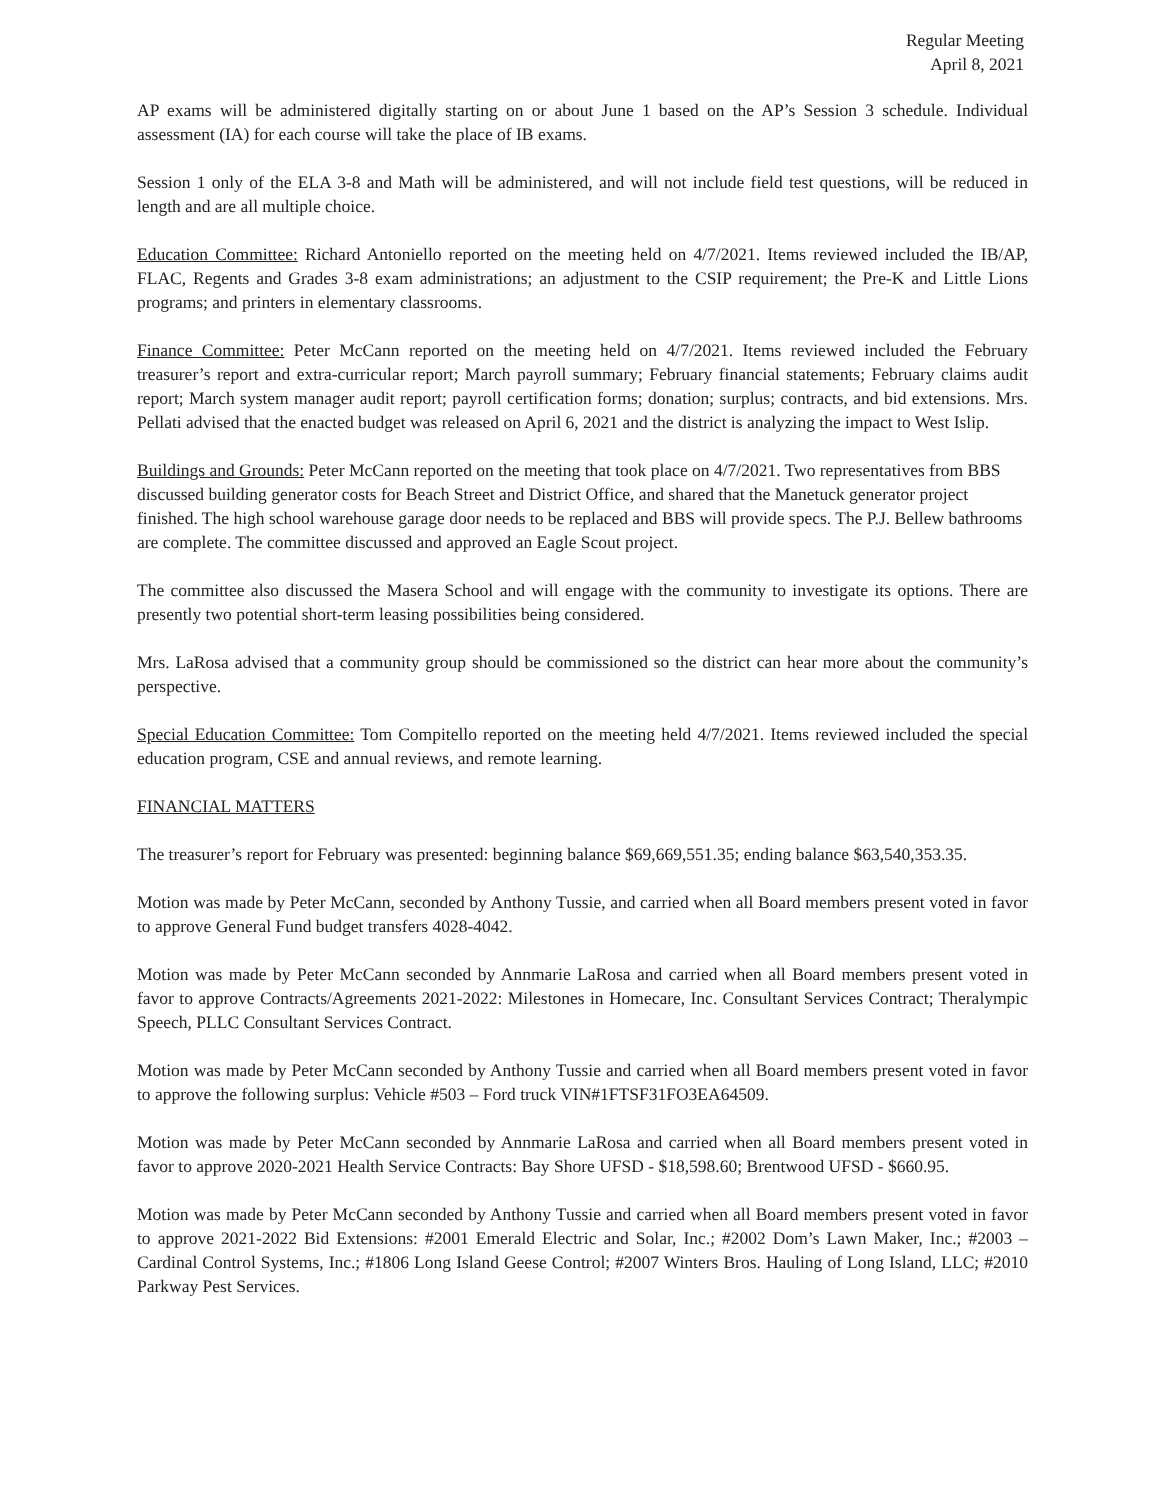Regular Meeting
April 8, 2021
AP exams will be administered digitally starting on or about June 1 based on the AP’s Session 3 schedule. Individual assessment (IA) for each course will take the place of IB exams.
Session 1 only of the ELA 3-8 and Math will be administered, and will not include field test questions, will be reduced in length and are all multiple choice.
Education Committee: Richard Antoniello reported on the meeting held on 4/7/2021. Items reviewed included the IB/AP, FLAC, Regents and Grades 3-8 exam administrations; an adjustment to the CSIP requirement; the Pre-K and Little Lions programs; and printers in elementary classrooms.
Finance Committee: Peter McCann reported on the meeting held on 4/7/2021. Items reviewed included the February treasurer’s report and extra-curricular report; March payroll summary; February financial statements; February claims audit report; March system manager audit report; payroll certification forms; donation; surplus; contracts, and bid extensions. Mrs. Pellati advised that the enacted budget was released on April 6, 2021 and the district is analyzing the impact to West Islip.
Buildings and Grounds: Peter McCann reported on the meeting that took place on 4/7/2021. Two representatives from BBS discussed building generator costs for Beach Street and District Office, and shared that the Manetuck generator project finished. The high school warehouse garage door needs to be replaced and BBS will provide specs. The P.J. Bellew bathrooms are complete. The committee discussed and approved an Eagle Scout project.
The committee also discussed the Masera School and will engage with the community to investigate its options. There are presently two potential short-term leasing possibilities being considered.
Mrs. LaRosa advised that a community group should be commissioned so the district can hear more about the community’s perspective.
Special Education Committee: Tom Compitello reported on the meeting held 4/7/2021. Items reviewed included the special education program, CSE and annual reviews, and remote learning.
FINANCIAL MATTERS
The treasurer’s report for February was presented: beginning balance $69,669,551.35; ending balance $63,540,353.35.
Motion was made by Peter McCann, seconded by Anthony Tussie, and carried when all Board members present voted in favor to approve General Fund budget transfers 4028-4042.
Motion was made by Peter McCann seconded by Annmarie LaRosa and carried when all Board members present voted in favor to approve Contracts/Agreements 2021-2022: Milestones in Homecare, Inc. Consultant Services Contract; Theralympic Speech, PLLC Consultant Services Contract.
Motion was made by Peter McCann seconded by Anthony Tussie and carried when all Board members present voted in favor to approve the following surplus: Vehicle #503 – Ford truck VIN#1FTSF31FO3EA64509.
Motion was made by Peter McCann seconded by Annmarie LaRosa and carried when all Board members present voted in favor to approve 2020-2021 Health Service Contracts: Bay Shore UFSD - $18,598.60; Brentwood UFSD - $660.95.
Motion was made by Peter McCann seconded by Anthony Tussie and carried when all Board members present voted in favor to approve 2021-2022 Bid Extensions: #2001 Emerald Electric and Solar, Inc.; #2002 Dom’s Lawn Maker, Inc.; #2003 – Cardinal Control Systems, Inc.; #1806 Long Island Geese Control; #2007 Winters Bros. Hauling of Long Island, LLC; #2010 Parkway Pest Services.